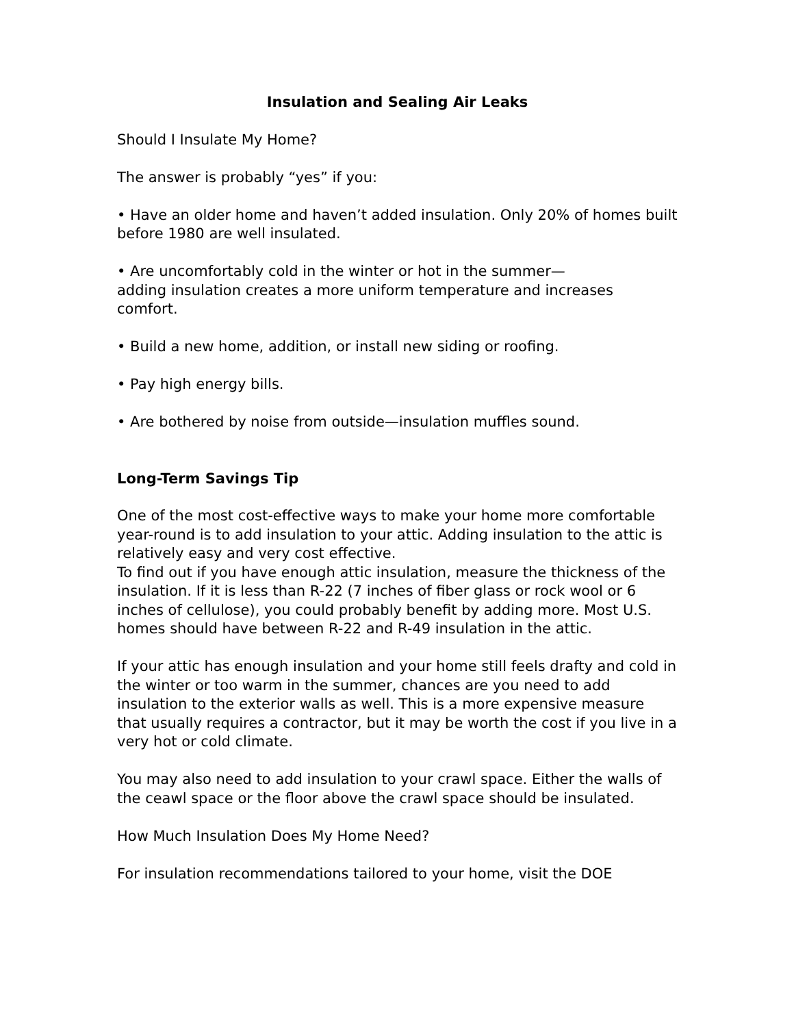Insulation and Sealing Air Leaks
Should I Insulate My Home?
The answer is probably “yes” if you:
• Have an older home and haven’t added insulation. Only 20% of homes built before 1980 are well insulated.
• Are uncomfortably cold in the winter or hot in the summer—
adding insulation creates a more uniform temperature and increases comfort.
• Build a new home, addition, or install new siding or roofing.
• Pay high energy bills.
• Are bothered by noise from outside—insulation muffles sound.
Long-Term Savings Tip
One of the most cost-effective ways to make your home more comfortable year-round is to add insulation to your attic. Adding insulation to the attic is relatively easy and very cost effective.
To find out if you have enough attic insulation, measure the thickness of the insulation. If it is less than R-22 (7 inches of fiber glass or rock wool or 6 inches of cellulose), you could probably benefit by adding more. Most U.S. homes should have between R-22 and R-49 insulation in the attic.
If your attic has enough insulation and your home still feels drafty and cold in the winter or too warm in the summer, chances are you need to add insulation to the exterior walls as well. This is a more expensive measure that usually requires a contractor, but it may be worth the cost if you live in a very hot or cold climate.
You may also need to add insulation to your crawl space. Either the walls of the ceawl space or the floor above the crawl space should be insulated.
How Much Insulation Does My Home Need?
For insulation recommendations tailored to your home, visit the DOE